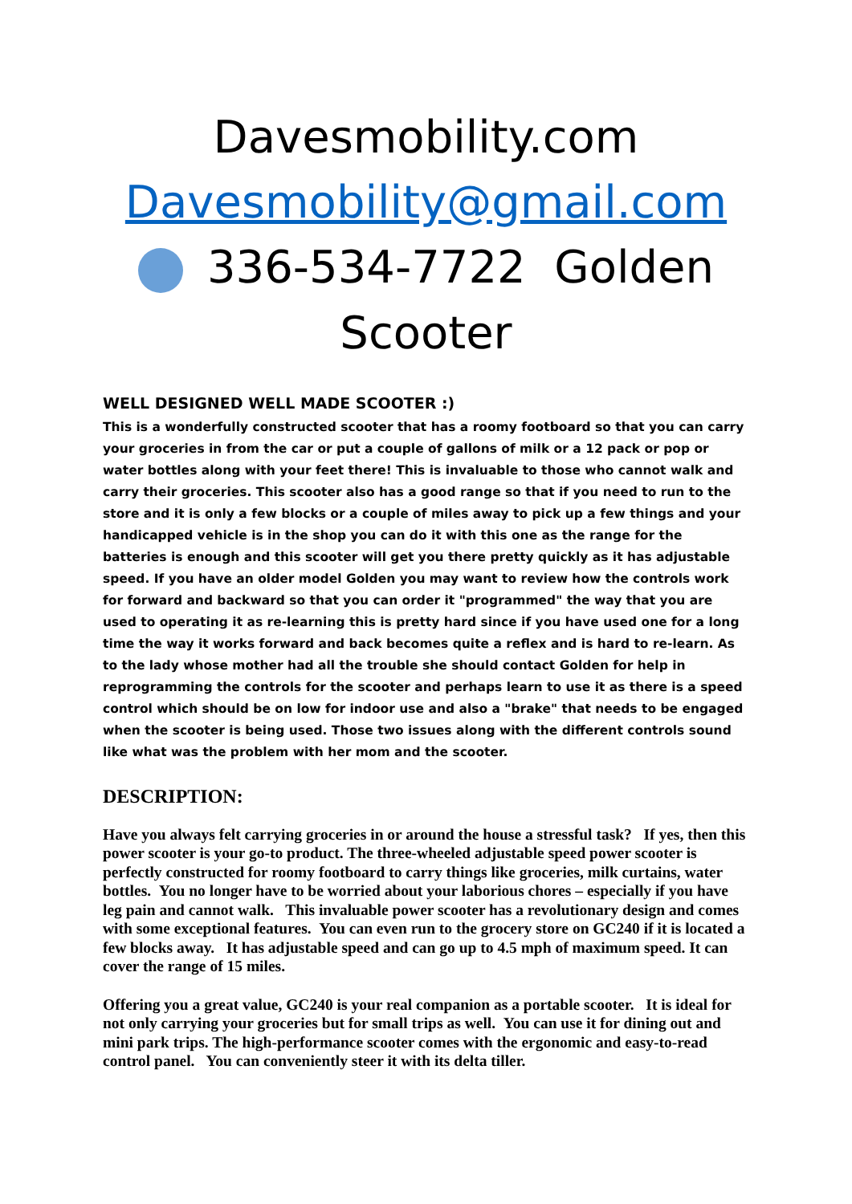Davesmobility.com
Davesmobility@gmail.com
336-534-7722 Golden Scooter
WELL DESIGNED WELL MADE SCOOTER :)
This is a wonderfully constructed scooter that has a roomy footboard so that you can carry your groceries in from the car or put a couple of gallons of milk or a 12 pack or pop or water bottles along with your feet there! This is invaluable to those who cannot walk and carry their groceries. This scooter also has a good range so that if you need to run to the store and it is only a few blocks or a couple of miles away to pick up a few things and your handicapped vehicle is in the shop you can do it with this one as the range for the batteries is enough and this scooter will get you there pretty quickly as it has adjustable speed. If you have an older model Golden you may want to review how the controls work for forward and backward so that you can order it "programmed" the way that you are used to operating it as re-learning this is pretty hard since if you have used one for a long time the way it works forward and back becomes quite a reflex and is hard to re-learn. As to the lady whose mother had all the trouble she should contact Golden for help in reprogramming the controls for the scooter and perhaps learn to use it as there is a speed control which should be on low for indoor use and also a "brake" that needs to be engaged when the scooter is being used. Those two issues along with the different controls sound like what was the problem with her mom and the scooter.
DESCRIPTION:
Have you always felt carrying groceries in or around the house a stressful task? If yes, then this power scooter is your go-to product. The three-wheeled adjustable speed power scooter is perfectly constructed for roomy footboard to carry things like groceries, milk curtains, water bottles. You no longer have to be worried about your laborious chores – especially if you have leg pain and cannot walk. This invaluable power scooter has a revolutionary design and comes with some exceptional features. You can even run to the grocery store on GC240 if it is located a few blocks away. It has adjustable speed and can go up to 4.5 mph of maximum speed. It can cover the range of 15 miles.
Offering you a great value, GC240 is your real companion as a portable scooter. It is ideal for not only carrying your groceries but for small trips as well. You can use it for dining out and mini park trips. The high-performance scooter comes with the ergonomic and easy-to-read control panel. You can conveniently steer it with its delta tiller.